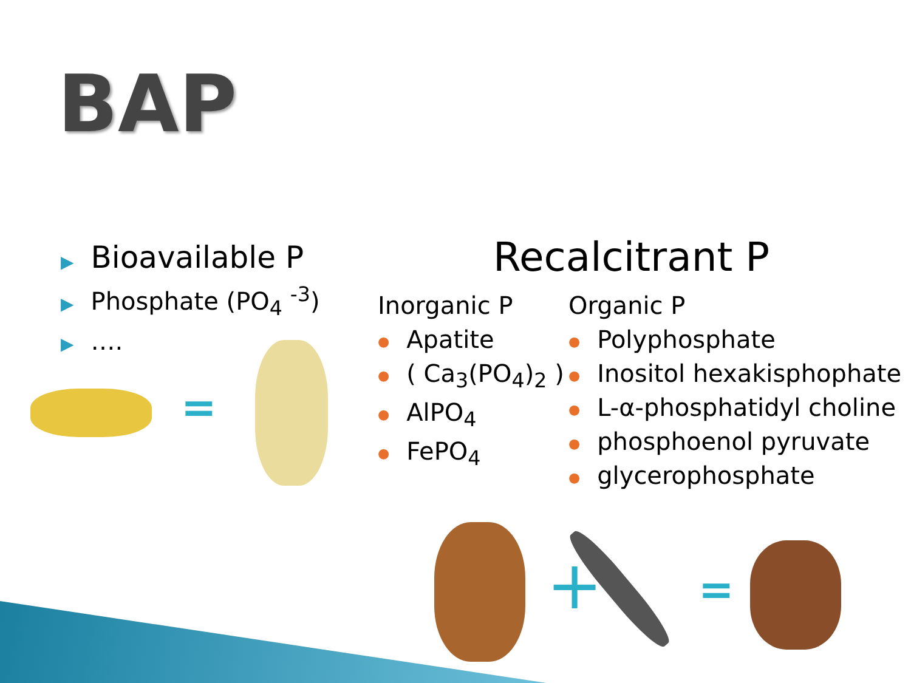BAP
▶ Bioavailable P
▶ Phosphate (PO<sub>4</sub> <sup>-3</sup>)
▶ ….
=
Recalcitrant P
Inorganic P
● Apatite
● ( Ca<sub>3</sub>(PO<sub>4</sub>)<sub>2</sub> )
● AlPO<sub>4</sub>
● FePO<sub>4</sub>
Organic P
● Polyphosphate
● Inositol hexakisphophate
● L-α-phosphatidyl choline
● phosphoenol pyruvate
● glycerophosphate
+ =